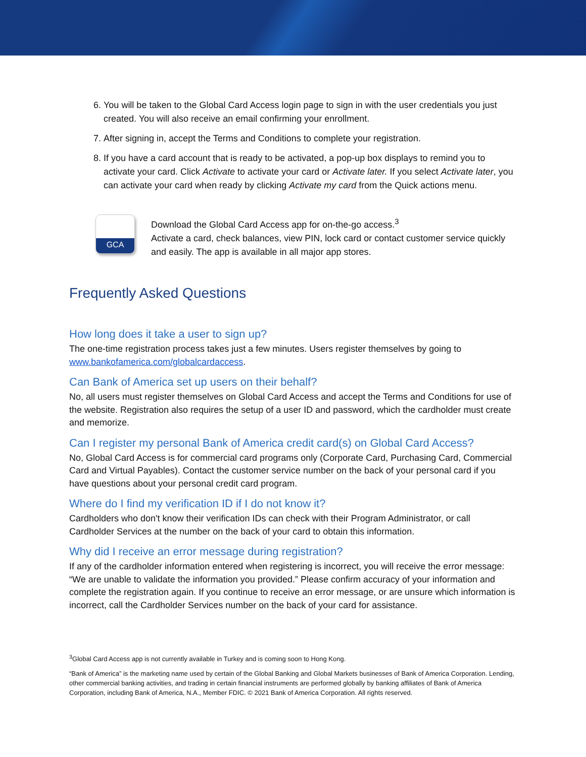6. You will be taken to the Global Card Access login page to sign in with the user credentials you just created. You will also receive an email confirming your enrollment.
7. After signing in, accept the Terms and Conditions to complete your registration.
8. If you have a card account that is ready to be activated, a pop-up box displays to remind you to activate your card. Click Activate to activate your card or Activate later. If you select Activate later, you can activate your card when ready by clicking Activate my card from the Quick actions menu.
GCA
Download the Global Card Access app for on-the-go access.<sup>3</sup>
Activate a card, check balances, view PIN, lock card or contact customer service quickly and easily. The app is available in all major app stores.
Frequently Asked Questions
How long does it take a user to sign up?
The one-time registration process takes just a few minutes. Users register themselves by going to www.bankofamerica.com/globalcardaccess.
Can Bank of America set up users on their behalf?
No, all users must register themselves on Global Card Access and accept the Terms and Conditions for use of the website. Registration also requires the setup of a user ID and password, which the cardholder must create and memorize.
Can I register my personal Bank of America credit card(s) on Global Card Access?
No, Global Card Access is for commercial card programs only (Corporate Card, Purchasing Card, Commercial Card and Virtual Payables). Contact the customer service number on the back of your personal card if you have questions about your personal credit card program.
Where do I find my verification ID if I do not know it?
Cardholders who don't know their verification IDs can check with their Program Administrator, or call Cardholder Services at the number on the back of your card to obtain this information.
Why did I receive an error message during registration?
If any of the cardholder information entered when registering is incorrect, you will receive the error message: “We are unable to validate the information you provided.” Please confirm accuracy of your information and complete the registration again. If you continue to receive an error message, or are unsure which information is incorrect, call the Cardholder Services number on the back of your card for assistance.
<sup>3</sup> Global Card Access app is not currently available in Turkey and is coming soon to Hong Kong.
“Bank of America” is the marketing name used by certain of the Global Banking and Global Markets businesses of Bank of America Corporation. Lending, other commercial banking activities, and trading in certain financial instruments are performed globally by banking affiliates of Bank of America Corporation, including Bank of America, N.A., Member FDIC. © 2021 Bank of America Corporation. All rights reserved.